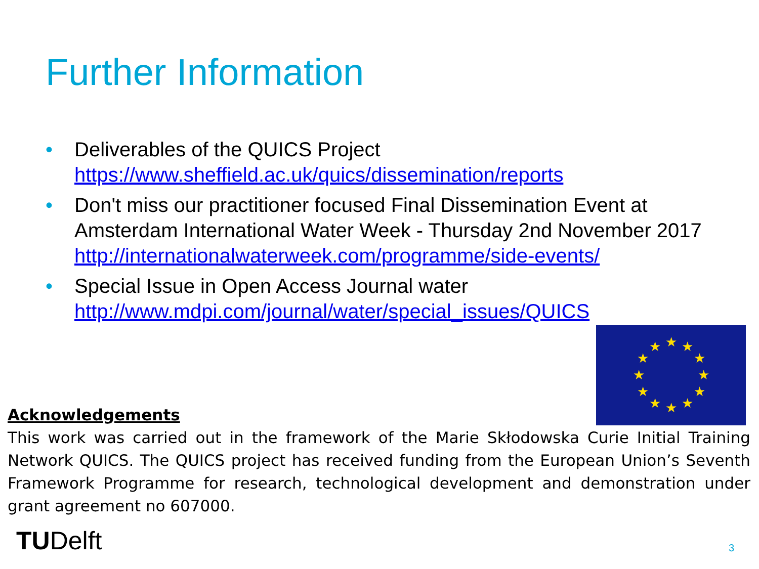Further Information
• Deliverables of the QUICS Project
https://www.sheffield.ac.uk/quics/dissemination/reports
• Don't miss our practitioner focused Final Dissemination Event at Amsterdam International Water Week - Thursday 2nd November 2017 http://internationalwaterweek.com/programme/side-events/
• Special Issue in Open Access Journal water
http://www.mdpi.com/journal/water/special_issues/QUICS
★
★
★
★
★
★
★
★
★
★
★
★
Acknowledgements
This work was carried out in the framework of the Marie Skłodowska Curie Initial Training Network QUICS. The QUICS project has received funding from the European Union’s Seventh Framework Programme for research, technological development and demonstration under grant agreement no 607000.
TUDelft 3